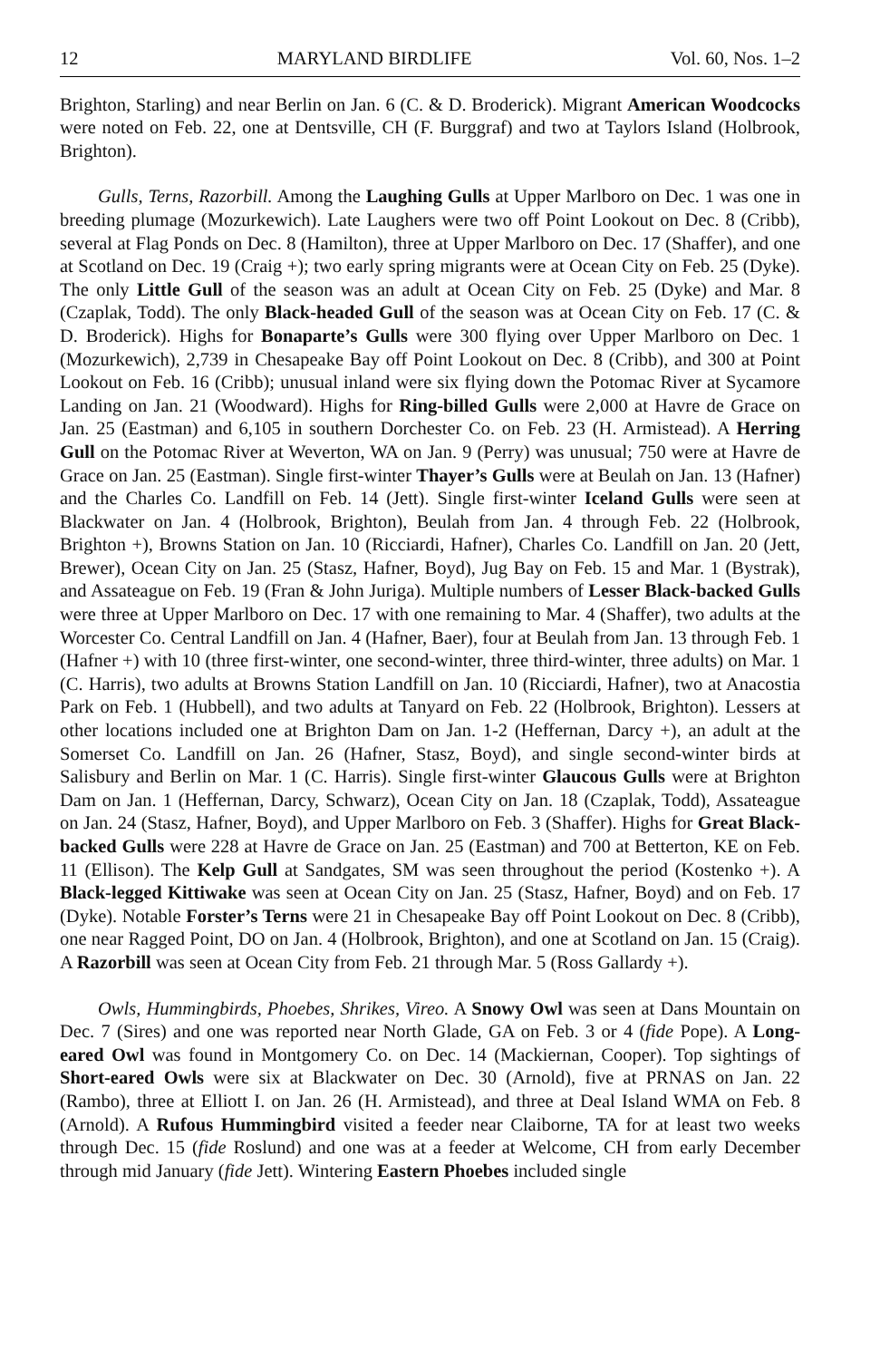12 MARYLAND BIRDLIFE Vol. 60, Nos. 1–2
Brighton, Starling) and near Berlin on Jan. 6 (C. & D. Broderick). Migrant American Woodcocks were noted on Feb. 22, one at Dentsville, CH (F. Burggraf) and two at Taylors Island (Holbrook, Brighton).
Gulls, Terns, Razorbill. Among the Laughing Gulls at Upper Marlboro on Dec. 1 was one in breeding plumage (Mozurkewich). Late Laughers were two off Point Lookout on Dec. 8 (Cribb), several at Flag Ponds on Dec. 8 (Hamilton), three at Upper Marlboro on Dec. 17 (Shaffer), and one at Scotland on Dec. 19 (Craig +); two early spring migrants were at Ocean City on Feb. 25 (Dyke). The only Little Gull of the season was an adult at Ocean City on Feb. 25 (Dyke) and Mar. 8 (Czaplak, Todd). The only Black-headed Gull of the season was at Ocean City on Feb. 17 (C. & D. Broderick). Highs for Bonaparte’s Gulls were 300 flying over Upper Marlboro on Dec. 1 (Mozurkewich), 2,739 in Chesapeake Bay off Point Lookout on Dec. 8 (Cribb), and 300 at Point Lookout on Feb. 16 (Cribb); unusual inland were six flying down the Potomac River at Sycamore Landing on Jan. 21 (Woodward). Highs for Ring-billed Gulls were 2,000 at Havre de Grace on Jan. 25 (Eastman) and 6,105 in southern Dorchester Co. on Feb. 23 (H. Armistead). A Herring Gull on the Potomac River at Weverton, WA on Jan. 9 (Perry) was unusual; 750 were at Havre de Grace on Jan. 25 (Eastman). Single first-winter Thayer’s Gulls were at Beulah on Jan. 13 (Hafner) and the Charles Co. Landfill on Feb. 14 (Jett). Single first-winter Iceland Gulls were seen at Blackwater on Jan. 4 (Holbrook, Brighton), Beulah from Jan. 4 through Feb. 22 (Holbrook, Brighton +), Browns Station on Jan. 10 (Ricciardi, Hafner), Charles Co. Landfill on Jan. 20 (Jett, Brewer), Ocean City on Jan. 25 (Stasz, Hafner, Boyd), Jug Bay on Feb. 15 and Mar. 1 (Bystrak), and Assateague on Feb. 19 (Fran & John Juriga). Multiple numbers of Lesser Black-backed Gulls were three at Upper Marlboro on Dec. 17 with one remaining to Mar. 4 (Shaffer), two adults at the Worcester Co. Central Landfill on Jan. 4 (Hafner, Baer), four at Beulah from Jan. 13 through Feb. 1 (Hafner +) with 10 (three first-winter, one second-winter, three third-winter, three adults) on Mar. 1 (C. Harris), two adults at Browns Station Landfill on Jan. 10 (Ricciardi, Hafner), two at Anacostia Park on Feb. 1 (Hubbell), and two adults at Tanyard on Feb. 22 (Holbrook, Brighton). Lessers at other locations included one at Brighton Dam on Jan. 1-2 (Heffernan, Darcy +), an adult at the Somerset Co. Landfill on Jan. 26 (Hafner, Stasz, Boyd), and single second-winter birds at Salisbury and Berlin on Mar. 1 (C. Harris). Single first-winter Glaucous Gulls were at Brighton Dam on Jan. 1 (Heffernan, Darcy, Schwarz), Ocean City on Jan. 18 (Czaplak, Todd), Assateague on Jan. 24 (Stasz, Hafner, Boyd), and Upper Marlboro on Feb. 3 (Shaffer). Highs for Great Black-backed Gulls were 228 at Havre de Grace on Jan. 25 (Eastman) and 700 at Betterton, KE on Feb. 11 (Ellison). The Kelp Gull at Sandgates, SM was seen throughout the period (Kostenko +). A Black-legged Kittiwake was seen at Ocean City on Jan. 25 (Stasz, Hafner, Boyd) and on Feb. 17 (Dyke). Notable Forster’s Terns were 21 in Chesapeake Bay off Point Lookout on Dec. 8 (Cribb), one near Ragged Point, DO on Jan. 4 (Holbrook, Brighton), and one at Scotland on Jan. 15 (Craig). A Razorbill was seen at Ocean City from Feb. 21 through Mar. 5 (Ross Gallardy +).
Owls, Hummingbirds, Phoebes, Shrikes, Vireo. A Snowy Owl was seen at Dans Mountain on Dec. 7 (Sires) and one was reported near North Glade, GA on Feb. 3 or 4 (fide Pope). A Long-eared Owl was found in Montgomery Co. on Dec. 14 (Mackiernan, Cooper). Top sightings of Short-eared Owls were six at Blackwater on Dec. 30 (Arnold), five at PRNAS on Jan. 22 (Rambo), three at Elliott I. on Jan. 26 (H. Armistead), and three at Deal Island WMA on Feb. 8 (Arnold). A Rufous Hummingbird visited a feeder near Claiborne, TA for at least two weeks through Dec. 15 (fide Roslund) and one was at a feeder at Welcome, CH from early December through mid January (fide Jett). Wintering Eastern Phoebes included single